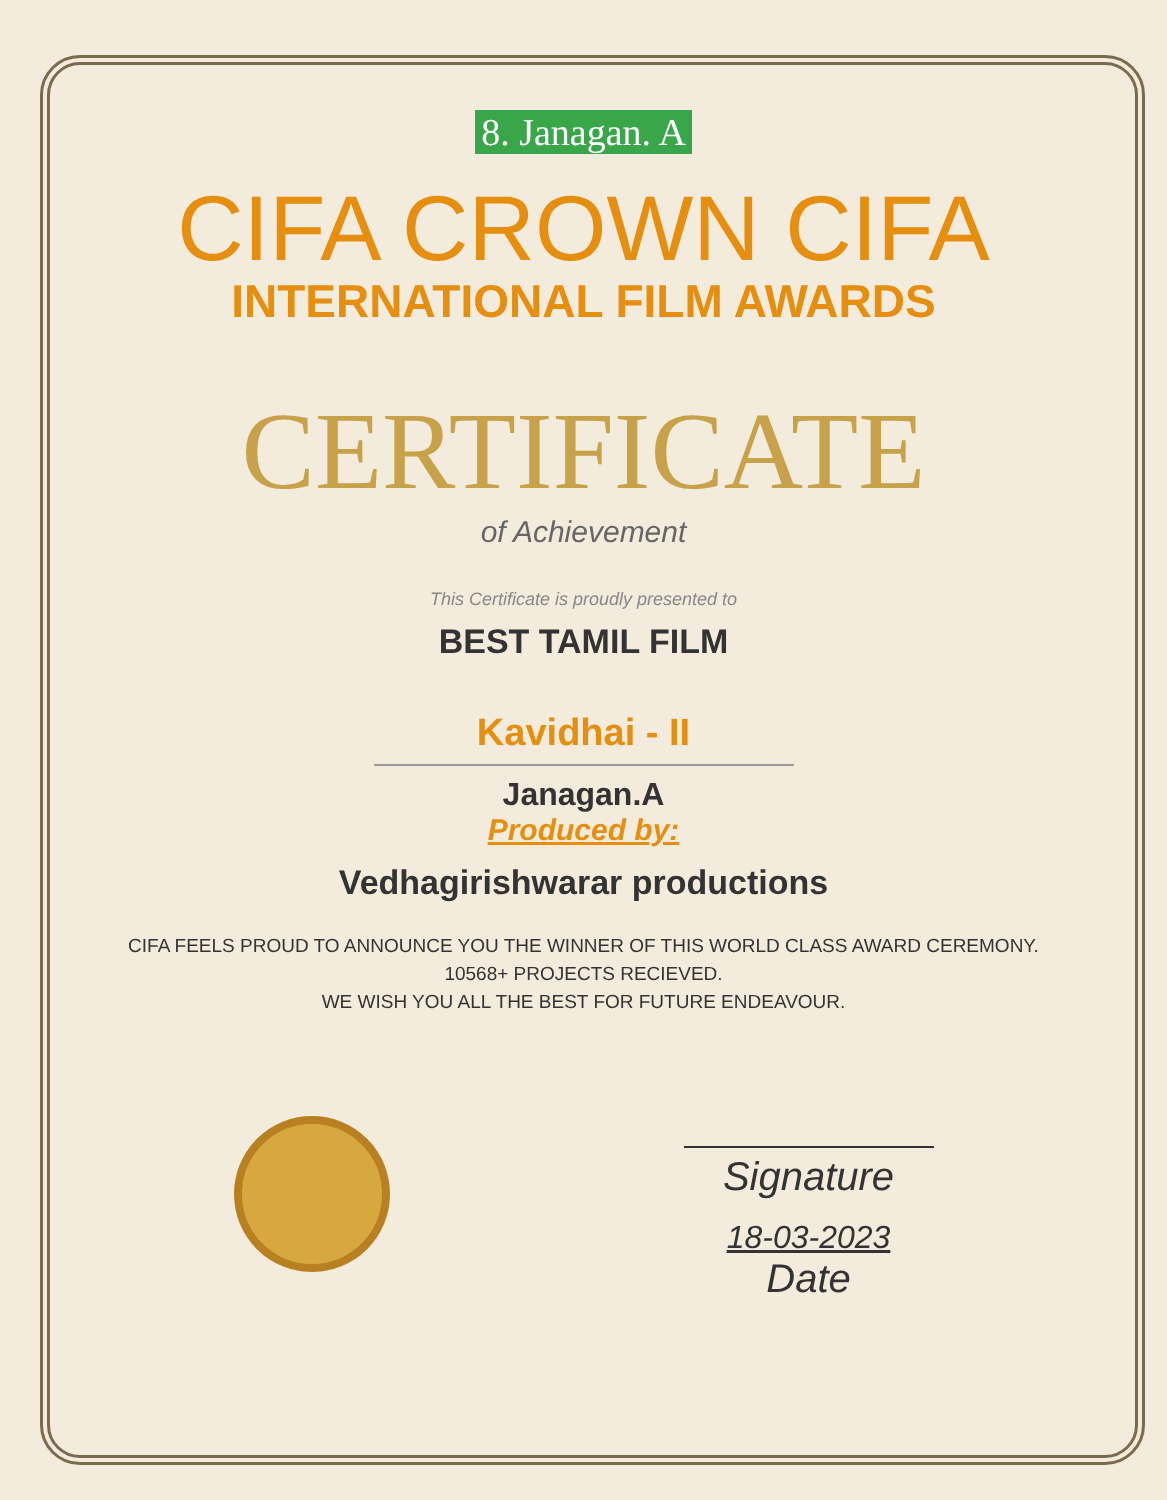8. Janagan. A
CIFA CROWN CIFA
INTERNATIONAL FILM AWARDS
CERTIFICATE
of Achievement
This Certificate is proudly presented to
BEST TAMIL FILM
Kavidhai - II
Janagan.A
Produced by:
Vedhagirishwarar productions
CIFA FEELS PROUD TO ANNOUNCE YOU THE WINNER OF THIS WORLD CLASS AWARD CEREMONY.
10568+ PROJECTS RECIEVED.
WE WISH YOU ALL THE BEST FOR FUTURE ENDEAVOUR.
Signature
18-03-2023
Date